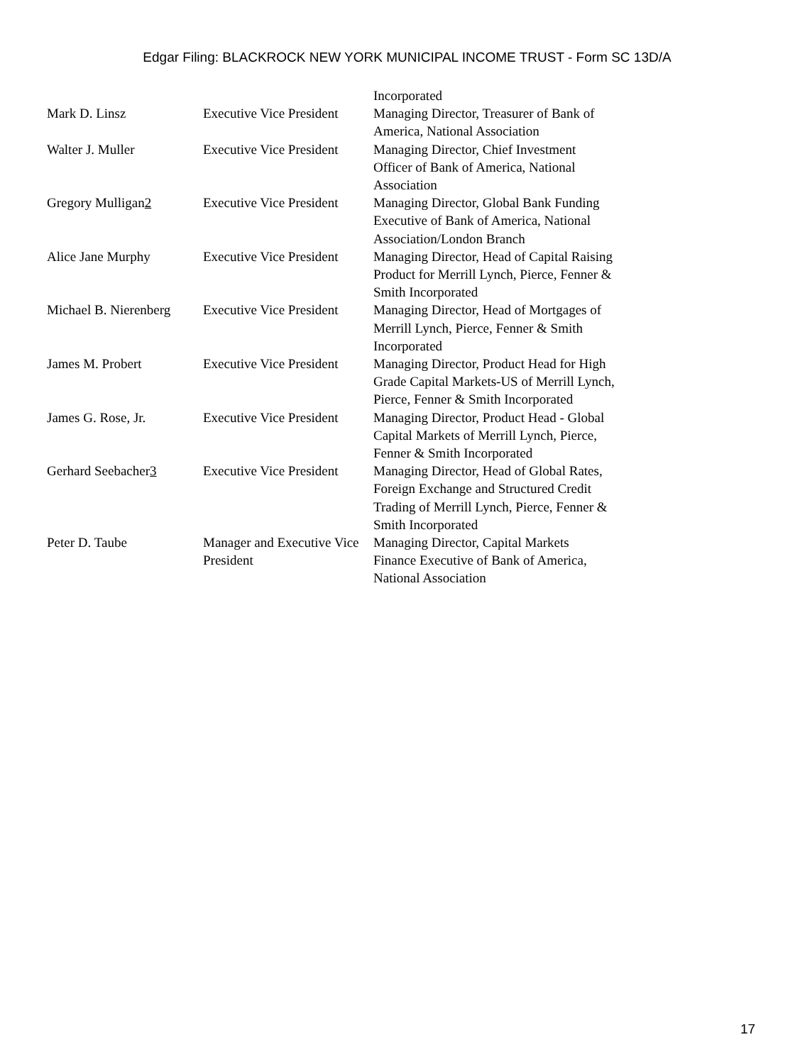Edgar Filing: BLACKROCK NEW YORK MUNICIPAL INCOME TRUST - Form SC 13D/A
| | | Incorporated |
| Mark D. Linsz | Executive Vice President | Managing Director, Treasurer of Bank of America, National Association |
| Walter J. Muller | Executive Vice President | Managing Director, Chief Investment Officer of Bank of America, National Association |
| Gregory Mulligan 2 | Executive Vice President | Managing Director, Global Bank Funding Executive of Bank of America, National Association/London Branch |
| Alice Jane Murphy | Executive Vice President | Managing Director, Head of Capital Raising Product for Merrill Lynch, Pierce, Fenner & Smith Incorporated |
| Michael B. Nierenberg | Executive Vice President | Managing Director, Head of Mortgages of Merrill Lynch, Pierce, Fenner & Smith Incorporated |
| James M. Probert | Executive Vice President | Managing Director, Product Head for High Grade Capital Markets-US of Merrill Lynch, Pierce, Fenner & Smith Incorporated |
| James G. Rose, Jr. | Executive Vice President | Managing Director, Product Head - Global Capital Markets of Merrill Lynch, Pierce, Fenner & Smith Incorporated |
| Gerhard Seebacher 3 | Executive Vice President | Managing Director, Head of Global Rates, Foreign Exchange and Structured Credit Trading of Merrill Lynch, Pierce, Fenner & Smith Incorporated |
| Peter D. Taube | Manager and Executive Vice President | Managing Director, Capital Markets Finance Executive of Bank of America, National Association |
17